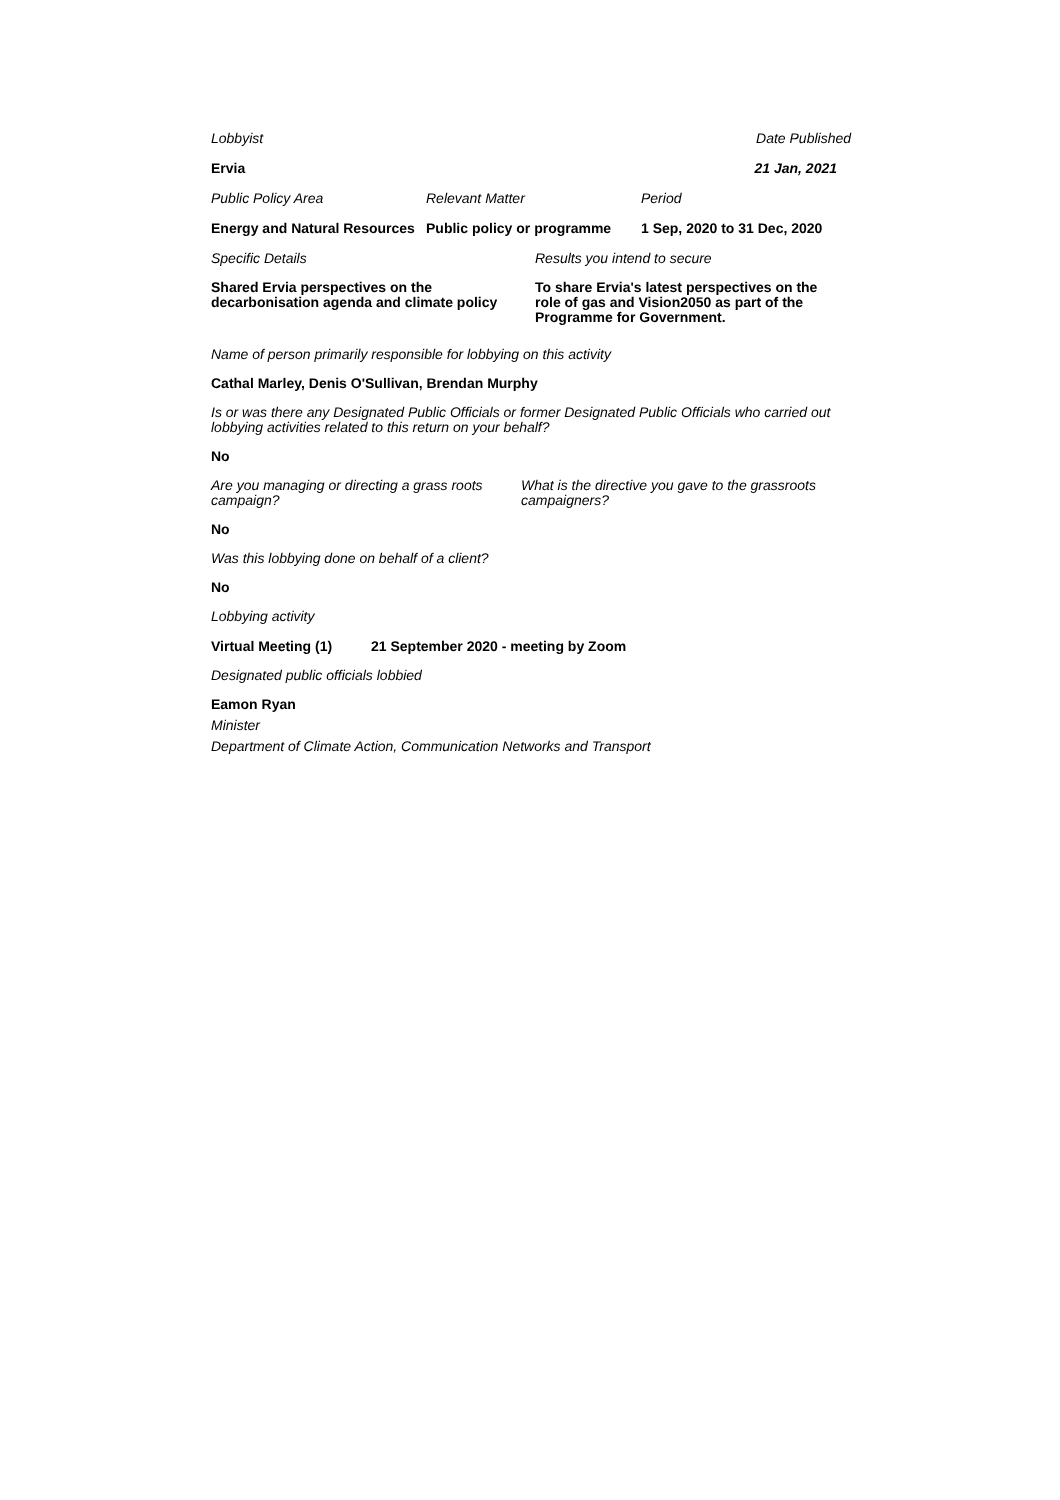Lobbyist Date Published
Ervia 21 Jan, 2021
Public Policy Area Relevant Matter Period
Energy and Natural Resources Public policy or programme 1 Sep, 2020 to 31 Dec, 2020
Specific Details Results you intend to secure
Shared Ervia perspectives on the decarbonisation agenda and climate policy To share Ervia's latest perspectives on the role of gas and Vision2050 as part of the Programme for Government.
Name of person primarily responsible for lobbying on this activity
Cathal Marley, Denis O'Sullivan, Brendan Murphy
Is or was there any Designated Public Officials or former Designated Public Officials who carried out lobbying activities related to this return on your behalf?
No
Are you managing or directing a grass roots campaign? What is the directive you gave to the grassroots campaigners?
No
Was this lobbying done on behalf of a client?
No
Lobbying activity
Virtual Meeting (1) 21 September 2020 - meeting by Zoom
Designated public officials lobbied
Eamon Ryan
Minister
Department of Climate Action, Communication Networks and Transport